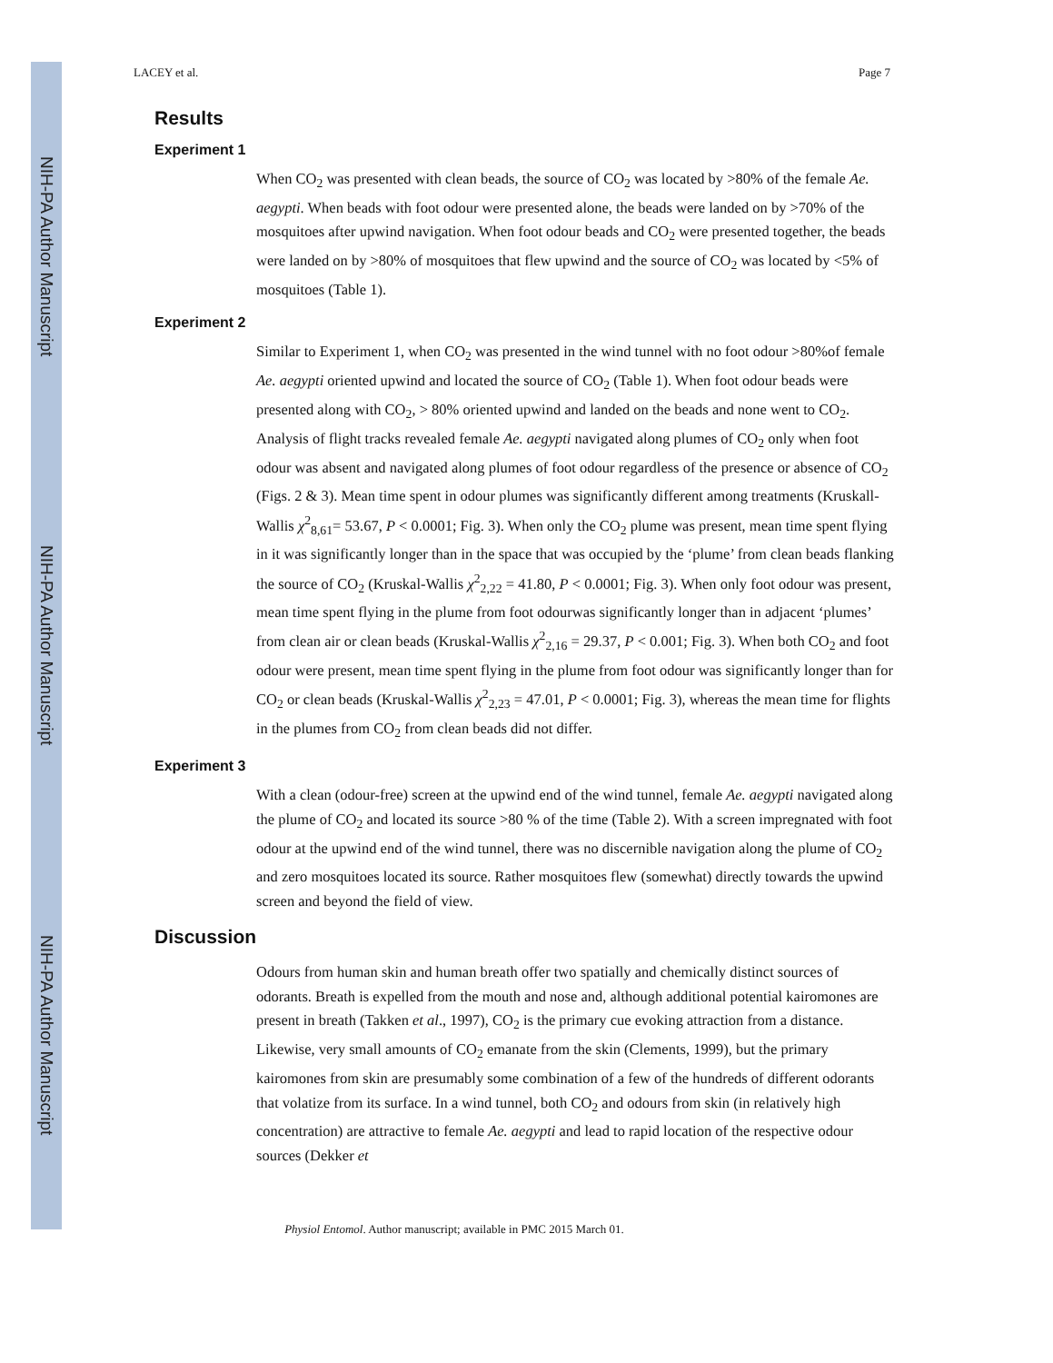NIH-PA Author Manuscript
NIH-PA Author Manuscript
NIH-PA Author Manuscript
LACEY et al. Page 7
Results
Experiment 1
When CO<sub>2</sub> was presented with clean beads, the source of CO<sub>2</sub> was located by >80% of the female Ae. aegypti. When beads with foot odour were presented alone, the beads were landed on by >70% of the mosquitoes after upwind navigation. When foot odour beads and CO<sub>2</sub> were presented together, the beads were landed on by >80% of mosquitoes that flew upwind and the source of CO<sub>2</sub> was located by <5% of mosquitoes (Table 1).
Experiment 2
Similar to Experiment 1, when CO<sub>2</sub> was presented in the wind tunnel with no foot odour >80%of female Ae. aegypti oriented upwind and located the source of CO<sub>2</sub> (Table 1). When foot odour beads were presented along with CO<sub>2</sub>, > 80% oriented upwind and landed on the beads and none went to CO<sub>2</sub>. Analysis of flight tracks revealed female Ae. aegypti navigated along plumes of CO<sub>2</sub> only when foot odour was absent and navigated along plumes of foot odour regardless of the presence or absence of CO<sub>2</sub> (Figs. 2 & 3). Mean time spent in odour plumes was significantly different among treatments (Kruskall-Wallis χ<sup>2</sup><sub>8,61</sub>= 53.67, P < 0.0001; Fig. 3). When only the CO<sub>2</sub> plume was present, mean time spent flying in it was significantly longer than in the space that was occupied by the ‘plume’ from clean beads flanking the source of CO<sub>2</sub> (Kruskal-Wallis χ<sup>2</sup><sub>2,22</sub> = 41.80, P < 0.0001; Fig. 3). When only foot odour was present, mean time spent flying in the plume from foot odourwas significantly longer than in adjacent ‘plumes’ from clean air or clean beads (Kruskal-Wallis χ<sup>2</sup><sub>2,16</sub> = 29.37, P < 0.001; Fig. 3). When both CO<sub>2</sub> and foot odour were present, mean time spent flying in the plume from foot odour was significantly longer than for CO<sub>2</sub> or clean beads (Kruskal-Wallis χ<sup>2</sup><sub>2,23</sub> = 47.01, P < 0.0001; Fig. 3), whereas the mean time for flights in the plumes from CO<sub>2</sub> from clean beads did not differ.
Experiment 3
With a clean (odour-free) screen at the upwind end of the wind tunnel, female Ae. aegypti navigated along the plume of CO<sub>2</sub> and located its source >80 % of the time (Table 2). With a screen impregnated with foot odour at the upwind end of the wind tunnel, there was no discernible navigation along the plume of CO<sub>2</sub> and zero mosquitoes located its source. Rather mosquitoes flew (somewhat) directly towards the upwind screen and beyond the field of view.
Discussion
Odours from human skin and human breath offer two spatially and chemically distinct sources of odorants. Breath is expelled from the mouth and nose and, although additional potential kairomones are present in breath (Takken et al., 1997), CO<sub>2</sub> is the primary cue evoking attraction from a distance. Likewise, very small amounts of CO<sub>2</sub> emanate from the skin (Clements, 1999), but the primary kairomones from skin are presumably some combination of a few of the hundreds of different odorants that volatize from its surface. In a wind tunnel, both CO<sub>2</sub> and odours from skin (in relatively high concentration) are attractive to female Ae. aegypti and lead to rapid location of the respective odour sources (Dekker et
Physiol Entomol. Author manuscript; available in PMC 2015 March 01.